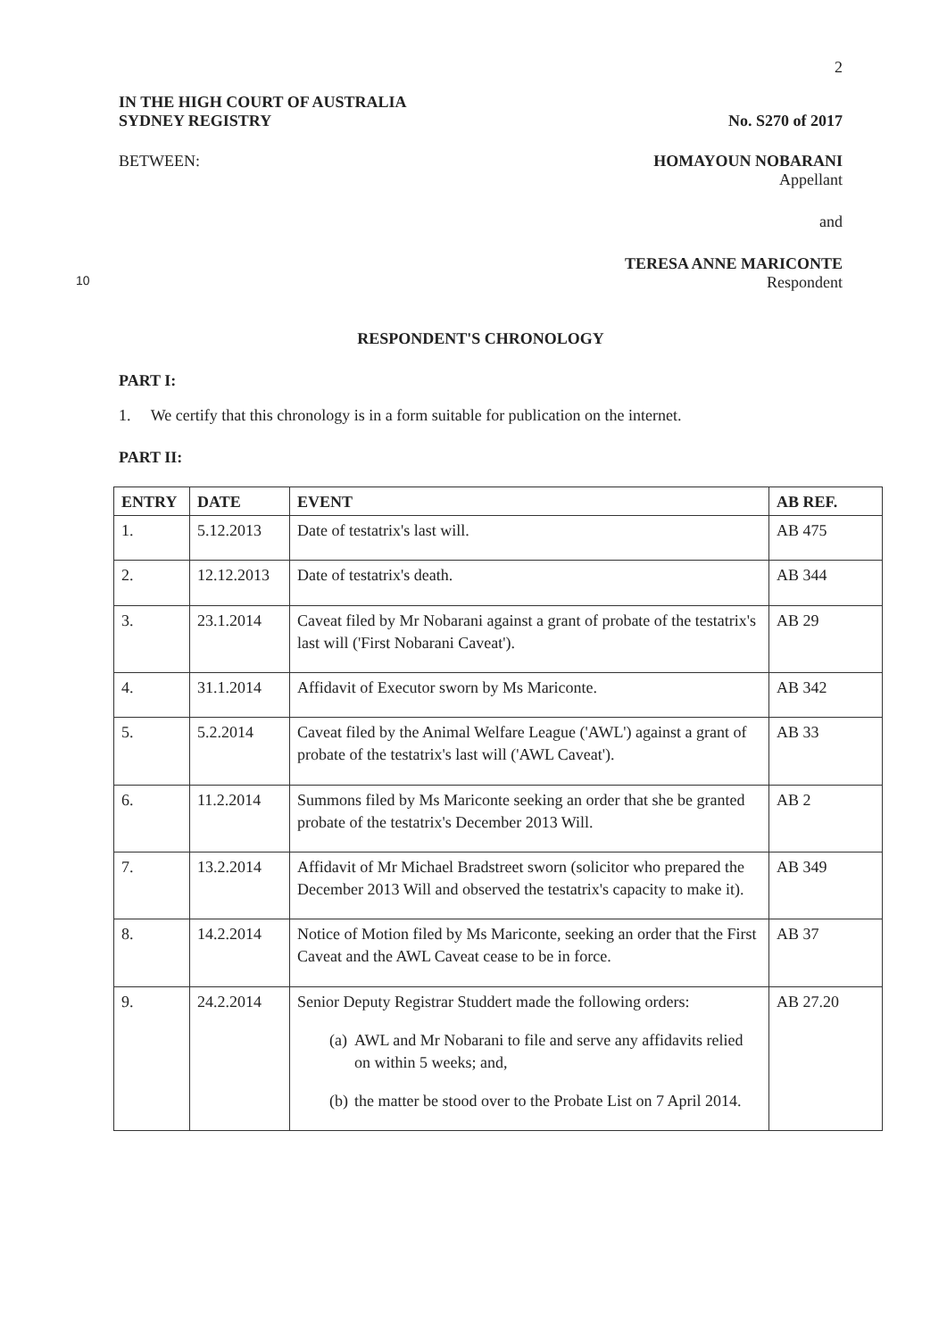2
IN THE HIGH COURT OF AUSTRALIA
SYDNEY REGISTRY
No. S270 of 2017
BETWEEN: HOMAYOUN NOBARANI
Appellant
and
TERESA ANNE MARICONTE
10 Respondent
RESPONDENT'S CHRONOLOGY
PART I:
1. We certify that this chronology is in a form suitable for publication on the internet.
PART II:
| ENTRY | DATE | EVENT | AB REF. |
| --- | --- | --- | --- |
| 1. | 5.12.2013 | Date of testatrix's last will. | AB 475 |
| 2. | 12.12.2013 | Date of testatrix's death. | AB 344 |
| 3. | 23.1.2014 | Caveat filed by Mr Nobarani against a grant of probate of the testatrix's last will ('First Nobarani Caveat'). | AB 29 |
| 4. | 31.1.2014 | Affidavit of Executor sworn by Ms Mariconte. | AB 342 |
| 5. | 5.2.2014 | Caveat filed by the Animal Welfare League ('AWL') against a grant of probate of the testatrix's last will ('AWL Caveat'). | AB 33 |
| 6. | 11.2.2014 | Summons filed by Ms Mariconte seeking an order that she be granted probate of the testatrix's December 2013 Will. | AB 2 |
| 7. | 13.2.2014 | Affidavit of Mr Michael Bradstreet sworn (solicitor who prepared the December 2013 Will and observed the testatrix's capacity to make it). | AB 349 |
| 8. | 14.2.2014 | Notice of Motion filed by Ms Mariconte, seeking an order that the First Caveat and the AWL Caveat cease to be in force. | AB 37 |
| 9. | 24.2.2014 | Senior Deputy Registrar Studdert made the following orders: (a) AWL and Mr Nobarani to file and serve any affidavits relied on within 5 weeks; and, (b) the matter be stood over to the Probate List on 7 April 2014. | AB 27.20 |